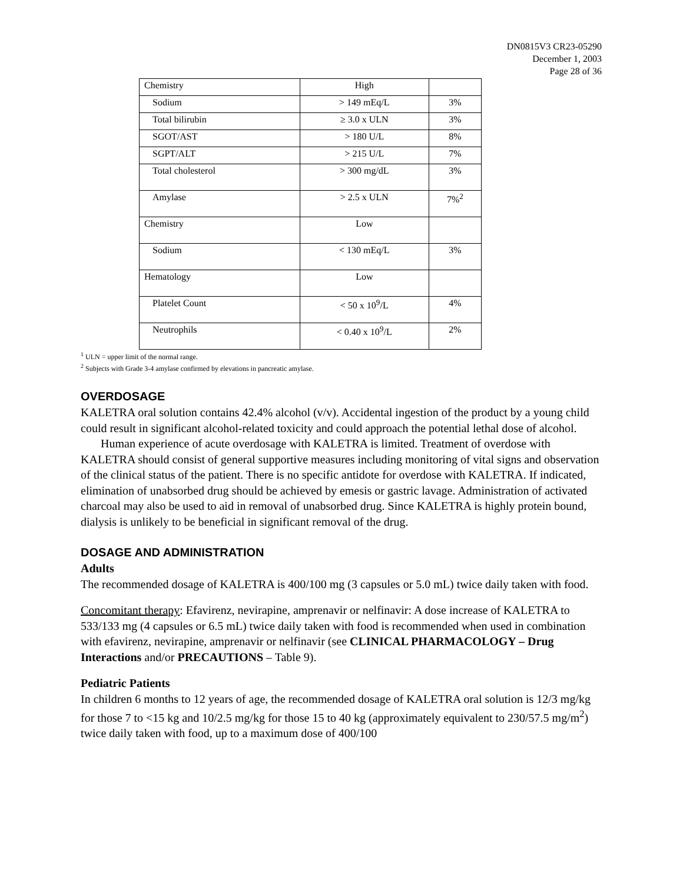DN0815V3 CR23-05290
December 1, 2003
Page 28 of 36
| Chemistry | High | |
| Sodium | > 149 mEq/L | 3% |
| Total bilirubin | ≥ 3.0 x ULN | 3% |
| SGOT/AST | > 180 U/L | 8% |
| SGPT/ALT | > 215 U/L | 7% |
| Total cholesterol | > 300 mg/dL | 3% |
| Amylase | > 2.5 x ULN | 7%<sup>2</sup> |
| Chemistry | Low | |
| Sodium | < 130 mEq/L | 3% |
| Hematology | Low | |
| Platelet Count | < 50 x 10<sup>9</sup>/L | 4% |
| Neutrophils | < 0.40 x 10<sup>9</sup>/L | 2% |
<sup>1</sup> ULN = upper limit of the normal range.
<sup>2</sup> Subjects with Grade 3-4 amylase confirmed by elevations in pancreatic amylase.
OVERDOSAGE
KALETRA oral solution contains 42.4% alcohol (v/v). Accidental ingestion of the product by a young child could result in significant alcohol-related toxicity and could approach the potential lethal dose of alcohol.
Human experience of acute overdosage with KALETRA is limited. Treatment of overdose with KALETRA should consist of general supportive measures including monitoring of vital signs and observation of the clinical status of the patient. There is no specific antidote for overdose with KALETRA. If indicated, elimination of unabsorbed drug should be achieved by emesis or gastric lavage. Administration of activated charcoal may also be used to aid in removal of unabsorbed drug. Since KALETRA is highly protein bound, dialysis is unlikely to be beneficial in significant removal of the drug.
DOSAGE AND ADMINISTRATION
Adults
The recommended dosage of KALETRA is 400/100 mg (3 capsules or 5.0 mL) twice daily taken with food.
Concomitant therapy: Efavirenz, nevirapine, amprenavir or nelfinavir: A dose increase of KALETRA to 533/133 mg (4 capsules or 6.5 mL) twice daily taken with food is recommended when used in combination with efavirenz, nevirapine, amprenavir or nelfinavir (see CLINICAL PHARMACOLOGY – Drug Interactions and/or PRECAUTIONS – Table 9).
Pediatric Patients
In children 6 months to 12 years of age, the recommended dosage of KALETRA oral solution is 12/3 mg/kg for those 7 to <15 kg and 10/2.5 mg/kg for those 15 to 40 kg (approximately equivalent to 230/57.5 mg/m<sup>2</sup>) twice daily taken with food, up to a maximum dose of 400/100